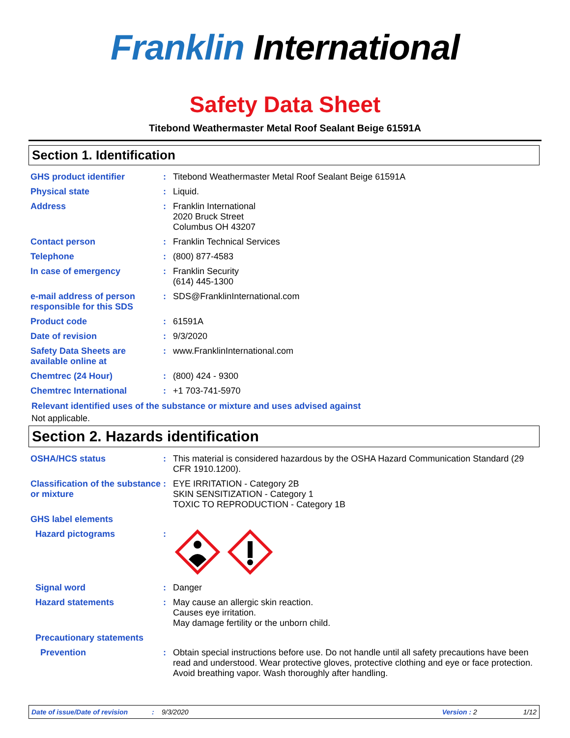Franklin International
Safety Data Sheet
Titebond Weathermaster Metal Roof Sealant Beige 61591A
Section 1. Identification
| GHS product identifier | : | Titebond Weathermaster Metal Roof Sealant Beige 61591A |
| Physical state | : | Liquid. |
| Address | : | Franklin International 2020 Bruck Street Columbus OH 43207 |
| Contact person | : | Franklin Technical Services |
| Telephone | : | (800) 877-4583 |
| In case of emergency | : | Franklin Security (614) 445-1300 |
| e-mail address of person responsible for this SDS | : | SDS@FranklinInternational.com |
| Product code | : | 61591A |
| Date of revision | : | 9/3/2020 |
| Safety Data Sheets are available online at | : | www.FranklinInternational.com |
| Chemtrec (24 Hour) | : | (800) 424 - 9300 |
| Chemtrec International | : | +1 703-741-5970 |
Relevant identified uses of the substance or mixture and uses advised against
Not applicable.
Section 2. Hazards identification
| OSHA/HCS status | : | This material is considered hazardous by the OSHA Hazard Communication Standard (29 CFR 1910.1200). |
| Classification of the substance or mixture | : | EYE IRRITATION - Category 2B SKIN SENSITIZATION - Category 1 TOXIC TO REPRODUCTION - Category 1B |
| GHS label elements | | |
| Hazard pictograms | : | |
| Signal word | : | Danger |
| Hazard statements | : | May cause an allergic skin reaction. Causes eye irritation. May damage fertility or the unborn child. |
| Precautionary statements | | |
| Prevention | : | Obtain special instructions before use. Do not handle until all safety precautions have been read and understood. Wear protective gloves, protective clothing and eye or face protection. Avoid breathing vapor. Wash thoroughly after handling. |
Date of issue/Date of revision: 9/3/2020 Version : 2 1/12